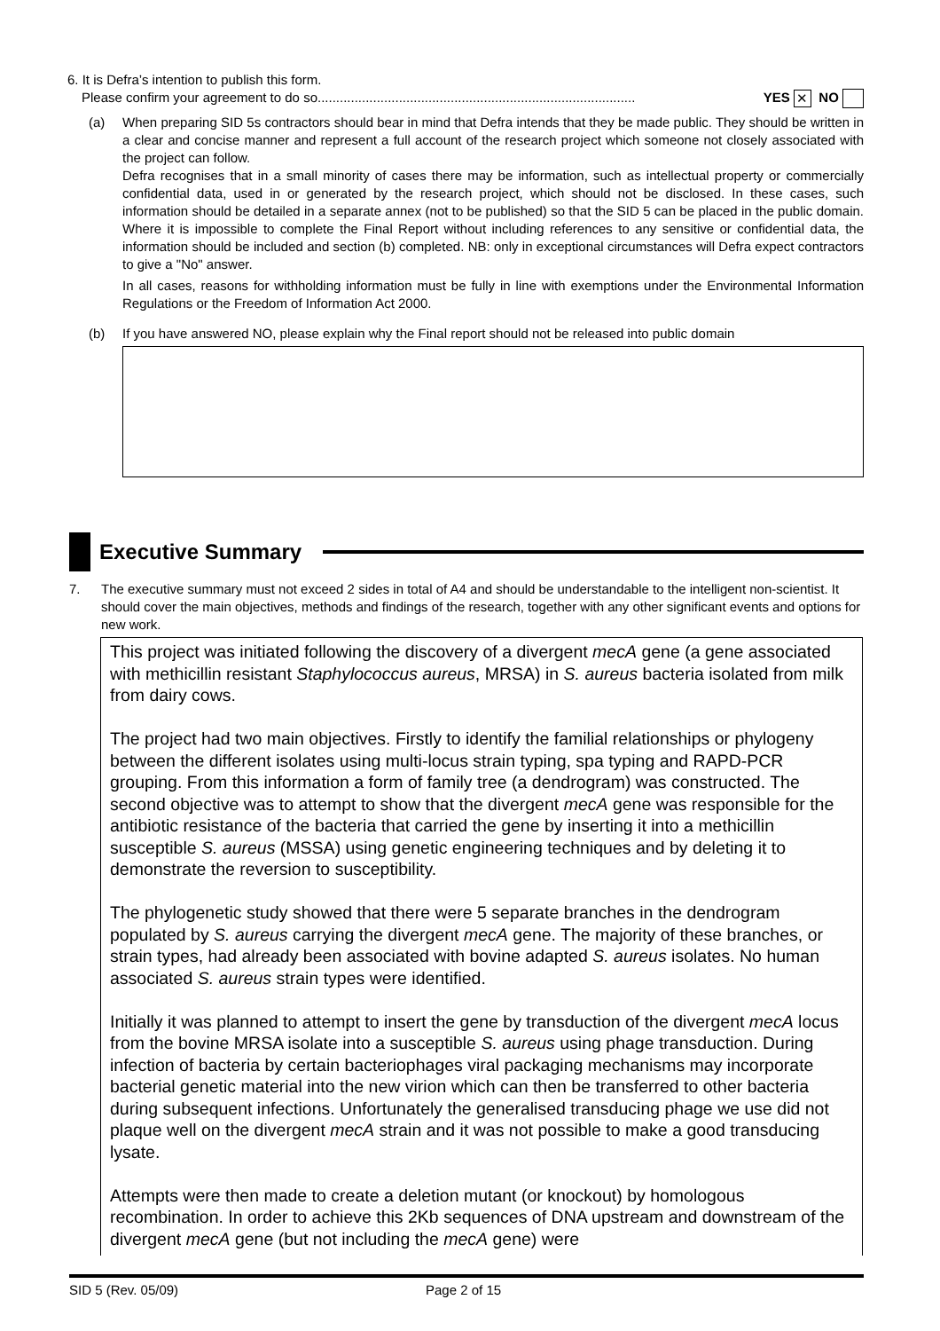6. It is Defra’s intention to publish this form.
Please confirm your agreement to do so...................................................................................... YES ✕ NO
(a) When preparing SID 5s contractors should bear in mind that Defra intends that they be made public. They should be written in a clear and concise manner and represent a full account of the research project which someone not closely associated with the project can follow.
Defra recognises that in a small minority of cases there may be information, such as intellectual property or commercially confidential data, used in or generated by the research project, which should not be disclosed. In these cases, such information should be detailed in a separate annex (not to be published) so that the SID 5 can be placed in the public domain. Where it is impossible to complete the Final Report without including references to any sensitive or confidential data, the information should be included and section (b) completed. NB: only in exceptional circumstances will Defra expect contractors to give a "No" answer.
In all cases, reasons for withholding information must be fully in line with exemptions under the Environmental Information Regulations or the Freedom of Information Act 2000.
(b) If you have answered NO, please explain why the Final report should not be released into public domain
Executive Summary
7. The executive summary must not exceed 2 sides in total of A4 and should be understandable to the intelligent non-scientist. It should cover the main objectives, methods and findings of the research, together with any other significant events and options for new work.
This project was initiated following the discovery of a divergent mecA gene (a gene associated with methicillin resistant Staphylococcus aureus, MRSA) in S. aureus bacteria isolated from milk from dairy cows.
The project had two main objectives. Firstly to identify the familial relationships or phylogeny between the different isolates using multi-locus strain typing, spa typing and RAPD-PCR grouping. From this information a form of family tree (a dendrogram) was constructed. The second objective was to attempt to show that the divergent mecA gene was responsible for the antibiotic resistance of the bacteria that carried the gene by inserting it into a methicillin susceptible S. aureus (MSSA) using genetic engineering techniques and by deleting it to demonstrate the reversion to susceptibility.
The phylogenetic study showed that there were 5 separate branches in the dendrogram populated by S. aureus carrying the divergent mecA gene. The majority of these branches, or strain types, had already been associated with bovine adapted S. aureus isolates. No human associated S. aureus strain types were identified.
Initially it was planned to attempt to insert the gene by transduction of the divergent mecA locus from the bovine MRSA isolate into a susceptible S. aureus using phage transduction. During infection of bacteria by certain bacteriophages viral packaging mechanisms may incorporate bacterial genetic material into the new virion which can then be transferred to other bacteria during subsequent infections. Unfortunately the generalised transducing phage we use did not plaque well on the divergent mecA strain and it was not possible to make a good transducing lysate.
Attempts were then made to create a deletion mutant (or knockout) by homologous recombination. In order to achieve this 2Kb sequences of DNA upstream and downstream of the divergent mecA gene (but not including the mecA gene) were
SID 5 (Rev. 05/09) Page 2 of 15